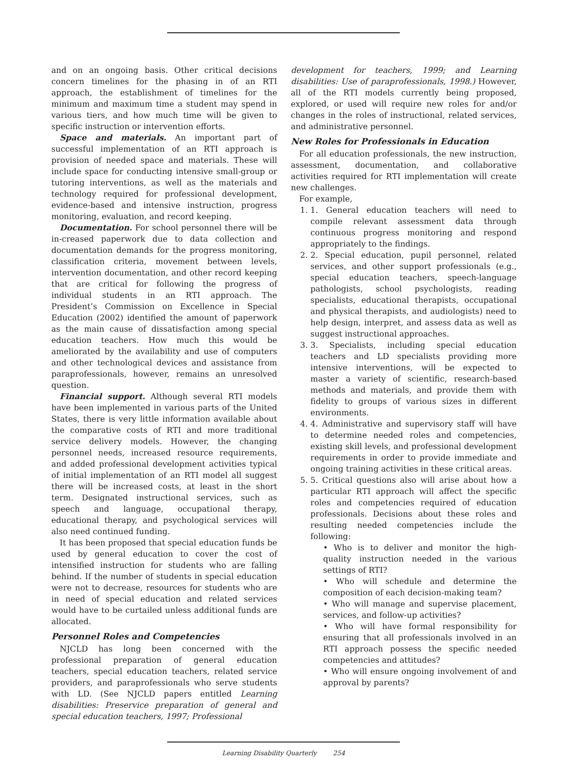and on an ongoing basis. Other critical decisions concern timelines for the phasing in of an RTI approach, the establishment of timelines for the minimum and maximum time a student may spend in various tiers, and how much time will be given to specific instruction or intervention efforts.
Space and materials. An important part of successful implementation of an RTI approach is provision of needed space and materials. These will include space for conducting intensive small-group or tutoring interventions, as well as the materials and technology required for professional development, evidence-based and intensive instruction, progress monitoring, evaluation, and record keeping.
Documentation. For school personnel there will be in-creased paperwork due to data collection and documentation demands for the progress monitoring, classification criteria, movement between levels, intervention documentation, and other record keeping that are critical for following the progress of individual students in an RTI approach. The President’s Commission on Excellence in Special Education (2002) identified the amount of paperwork as the main cause of dissatisfaction among special education teachers. How much this would be ameliorated by the availability and use of computers and other technological devices and assistance from paraprofessionals, however, remains an unresolved question.
Financial support. Although several RTI models have been implemented in various parts of the United States, there is very little information available about the comparative costs of RTI and more traditional service delivery models. However, the changing personnel needs, increased resource requirements, and added professional development activities typical of initial implementation of an RTI model all suggest there will be increased costs, at least in the short term. Designated instructional services, such as speech and language, occupational therapy, educational therapy, and psychological services will also need continued funding.
It has been proposed that special education funds be used by general education to cover the cost of intensified instruction for students who are falling behind. If the number of students in special education were not to decrease, resources for students who are in need of special education and related services would have to be curtailed unless additional funds are allocated.
Personnel Roles and Competencies
NJCLD has long been concerned with the professional preparation of general education teachers, special education teachers, related service providers, and paraprofessionals who serve students with LD. (See NJCLD papers entitled Learning disabilities: Preservice preparation of general and special education teachers, 1997; Professional
development for teachers, 1999; and Learning disabilities: Use of paraprofessionals, 1998.) However, all of the RTI models currently being proposed, explored, or used will require new roles for and/or changes in the roles of instructional, related services, and administrative personnel.
New Roles for Professionals in Education
For all education professionals, the new instruction, assessment, documentation, and collaborative activities required for RTI implementation will create new challenges.
For example,
1. 1. General education teachers will need to compile relevant assessment data through continuous progress monitoring and respond appropriately to the findings.
2. 2. Special education, pupil personnel, related services, and other support professionals (e.g., special education teachers, speech-language pathologists, school psychologists, reading specialists, educational therapists, occupational and physical therapists, and audiologists) need to help design, interpret, and assess data as well as suggest instructional approaches.
3. 3. Specialists, including special education teachers and LD specialists providing more intensive interventions, will be expected to master a variety of scientific, research-based methods and materials, and provide them with fidelity to groups of various sizes in different environments.
4. 4. Administrative and supervisory staff will have to determine needed roles and competencies, existing skill levels, and professional development requirements in order to provide immediate and ongoing training activities in these critical areas.
5. 5. Critical questions also will arise about how a particular RTI approach will affect the specific roles and competencies required of education professionals. Decisions about these roles and resulting needed competencies include the following:
• Who is to deliver and monitor the high-quality instruction needed in the various settings of RTI?
• Who will schedule and determine the composition of each decision-making team?
• Who will manage and supervise placement, services, and follow-up activities?
• Who will have formal responsibility for ensuring that all professionals involved in an RTI approach possess the specific needed competencies and attitudes?
• Who will ensure ongoing involvement of and approval by parents?
Learning Disability Quarterly 254